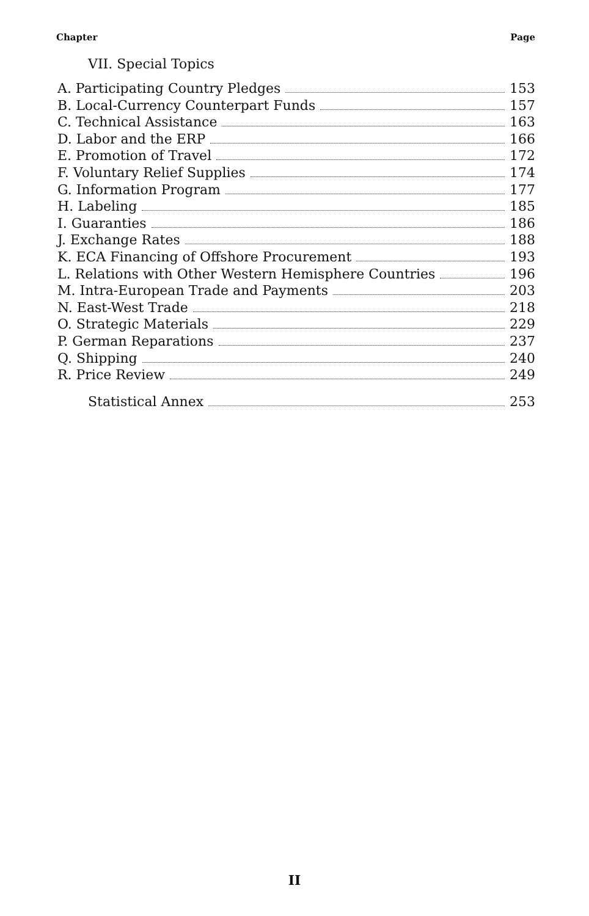Chapter Page
VII. Special Topics
A. Participating Country Pledges 153
B. Local-Currency Counterpart Funds 157
C. Technical Assistance 163
D. Labor and the ERP 166
E. Promotion of Travel 172
F. Voluntary Relief Supplies 174
G. Information Program 177
H. Labeling 185
I. Guaranties 186
J. Exchange Rates 188
K. ECA Financing of Offshore Procurement 193
L. Relations with Other Western Hemisphere Countries 196
M. Intra-European Trade and Payments 203
N. East-West Trade 218
O. Strategic Materials 229
P. German Reparations 237
Q. Shipping 240
R. Price Review 249
Statistical Annex 253
II